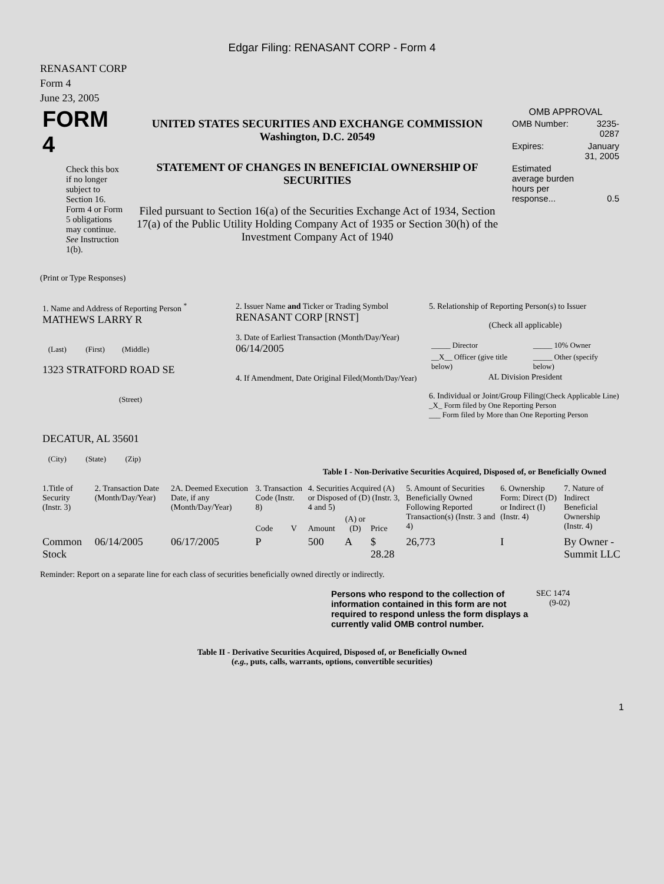Edgar Filing: RENASANT CORP - Form 4
RENASANT CORP
Form 4
June 23, 2005
| FORM 4 Check this box if no longer subject to Section 16. Form 4 or Form 5 obligations may continue. See Instruction 1(b). | UNITED STATES SECURITIES AND EXCHANGE COMMISSION Washington, D.C. 20549 STATEMENT OF CHANGES IN BENEFICIAL OWNERSHIP OF SECURITIES Filed pursuant to Section 16(a) of the Securities Exchange Act of 1934, Section 17(a) of the Public Utility Holding Company Act of 1935 or Section 30(h) of the Investment Company Act of 1940 | OMB APPROVAL / OMB Number: / 3235-0287 / / Expires: / January 31, 2005 / / Estimated average burden hours per response... / 0.5 / |
(Print or Type Responses)
| 1. Name and Address of Reporting Person <sup>*</sup> MATHEWS LARRY R (Last) (First) (Middle) 1323 STRATFORD ROAD SE (Street) DECATUR, AL 35601 (City) (State) (Zip) | 2. Issuer Name and Ticker or Trading Symbol RENASANT CORP [RNST] 3. Date of Earliest Transaction (Month/Day/Year) 06/14/2005 4. If Amendment, Date Original Filed (Month/Day/Year) | 5. Relationship of Reporting Person(s) to Issuer (Check all applicable) / _____ Director / _____ 10% Owner / / __X__ Officer (give title below) / _____ Other (specify below) / AL Division President 6. Individual or Joint/Group Filing (Check Applicable Line) _X_ Form filed by One Reporting Person ___ Form filed by More than One Reporting Person |
Table I - Non-Derivative Securities Acquired, Disposed of, or Beneficially Owned
| 1.Title of Security (Instr. 3) | 2. Transaction Date (Month/Day/Year) | 2A. Deemed Execution Date, if any (Month/Day/Year) | 3. Transaction Code (Instr. 8) | | 4. Securities Acquired (A) or Disposed of (D) (Instr. 3, 4 and 5) | | | 5. Amount of Securities Beneficially Owned Following Reported Transaction(s) (Instr. 3 and 4) | 6. Ownership Form: Direct (D) or Indirect (I) (Instr. 4) | 7. Nature of Indirect Beneficial Ownership (Instr. 4) |
| --- | --- | --- | --- | --- | --- | --- | --- | --- | --- | --- |
| | | | Code | V | Amount | (A) or (D) | Price | | | |
| Common Stock | 06/14/2005 | 06/17/2005 | P | | 500 | A | $ 28.28 | 26,773 | I | By Owner - Summit LLC |
Reminder: Report on a separate line for each class of securities beneficially owned directly or indirectly.
| Persons who respond to the collection of information contained in this form are not required to respond unless the form displays a currently valid OMB control number. | SEC 1474 (9-02) |
Table II - Derivative Securities Acquired, Disposed of, or Beneficially Owned
(e.g., puts, calls, warrants, options, convertible securities)
1